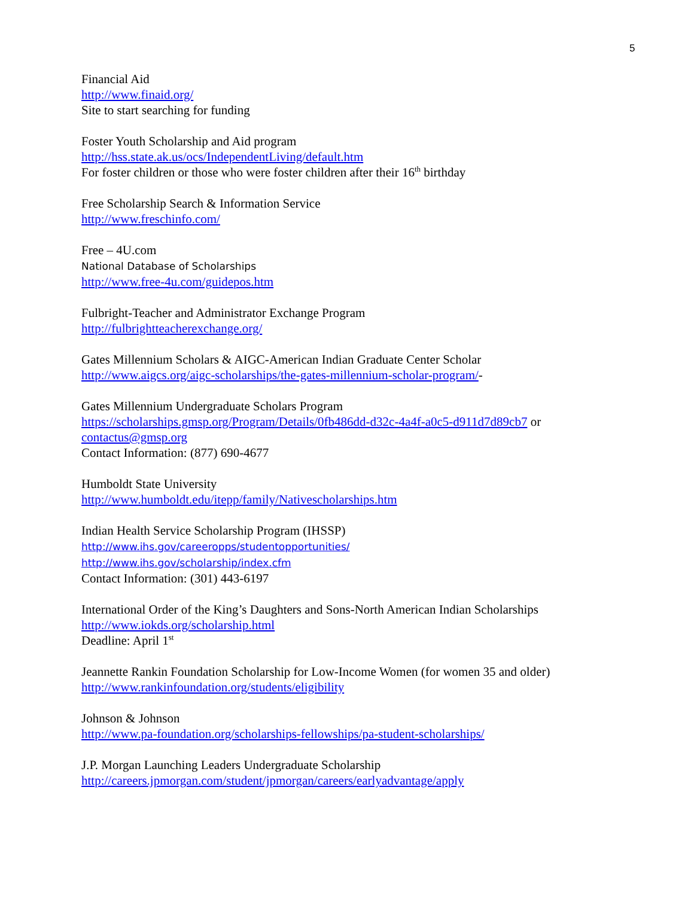5
Financial Aid
http://www.finaid.org/
Site to start searching for funding
Foster Youth Scholarship and Aid program
http://hss.state.ak.us/ocs/IndependentLiving/default.htm
For foster children or those who were foster children after their 16<sup>th</sup> birthday
Free Scholarship Search & Information Service
http://www.freschinfo.com/
Free – 4U.com
National Database of Scholarships
http://www.free-4u.com/guidepos.htm
Fulbright-Teacher and Administrator Exchange Program
http://fulbrightteacherexchange.org/
Gates Millennium Scholars & AIGC-American Indian Graduate Center Scholar
http://www.aigcs.org/aigc-scholarships/the-gates-millennium-scholar-program/-
Gates Millennium Undergraduate Scholars Program
https://scholarships.gmsp.org/Program/Details/0fb486dd-d32c-4a4f-a0c5-d911d7d89cb7 or
contactus@gmsp.org
Contact Information: (877) 690-4677
Humboldt State University
http://www.humboldt.edu/itepp/family/Nativescholarships.htm
Indian Health Service Scholarship Program (IHSSP)
http://www.ihs.gov/careeropps/studentopportunities/
http://www.ihs.gov/scholarship/index.cfm
Contact Information: (301) 443-6197
International Order of the King’s Daughters and Sons-North American Indian Scholarships
http://www.iokds.org/scholarship.html
Deadline: April 1<sup>st</sup>
Jeannette Rankin Foundation Scholarship for Low-Income Women (for women 35 and older)
http://www.rankinfoundation.org/students/eligibility
Johnson & Johnson
http://www.pa-foundation.org/scholarships-fellowships/pa-student-scholarships/
J.P. Morgan Launching Leaders Undergraduate Scholarship
http://careers.jpmorgan.com/student/jpmorgan/careers/earlyadvantage/apply